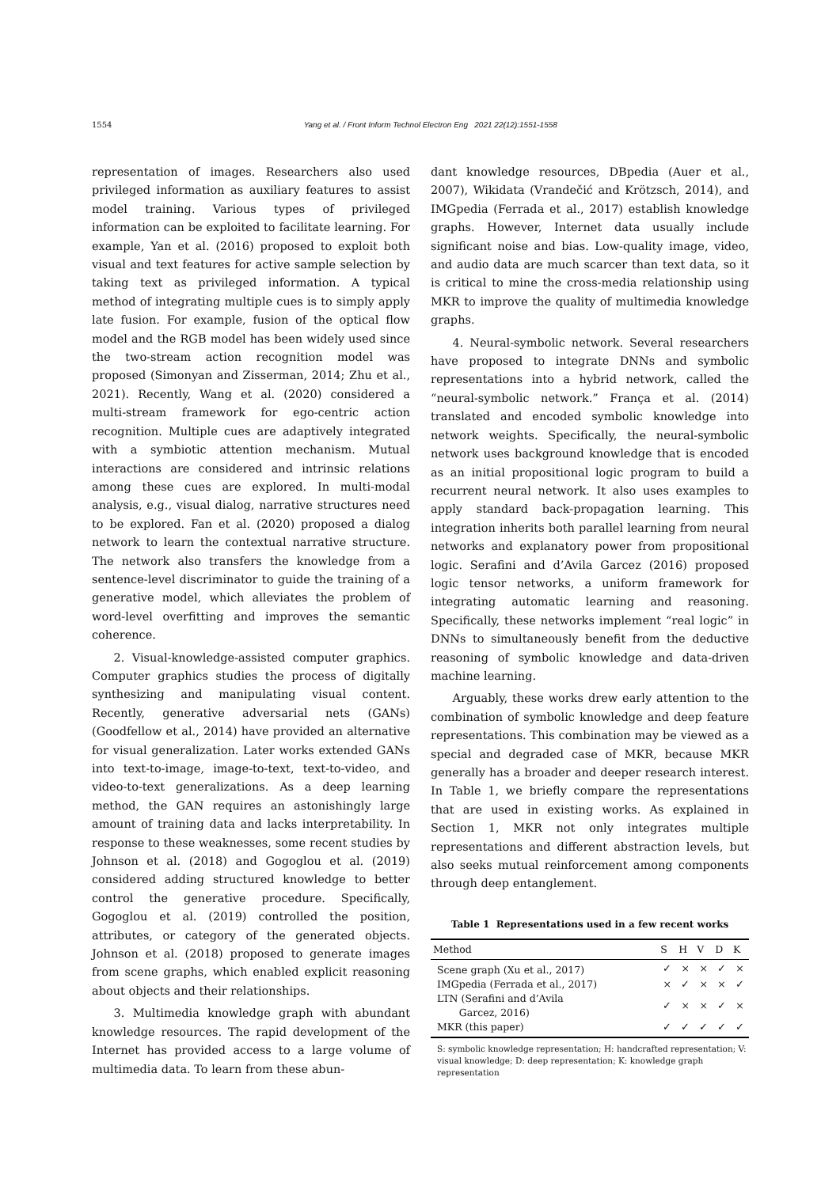1554
Yang et al. / Front Inform Technol Electron Eng 2021 22(12):1551-1558
representation of images. Researchers also used privileged information as auxiliary features to assist model training. Various types of privileged information can be exploited to facilitate learning. For example, Yan et al. (2016) proposed to exploit both visual and text features for active sample selection by taking text as privileged information. A typical method of integrating multiple cues is to simply apply late fusion. For example, fusion of the optical flow model and the RGB model has been widely used since the two-stream action recognition model was proposed (Simonyan and Zisserman, 2014; Zhu et al., 2021). Recently, Wang et al. (2020) considered a multi-stream framework for ego-centric action recognition. Multiple cues are adaptively integrated with a symbiotic attention mechanism. Mutual interactions are considered and intrinsic relations among these cues are explored. In multi-modal analysis, e.g., visual dialog, narrative structures need to be explored. Fan et al. (2020) proposed a dialog network to learn the contextual narrative structure. The network also transfers the knowledge from a sentence-level discriminator to guide the training of a generative model, which alleviates the problem of word-level overfitting and improves the semantic coherence.
2. Visual-knowledge-assisted computer graphics. Computer graphics studies the process of digitally synthesizing and manipulating visual content. Recently, generative adversarial nets (GANs) (Goodfellow et al., 2014) have provided an alternative for visual generalization. Later works extended GANs into text-to-image, image-to-text, text-to-video, and video-to-text generalizations. As a deep learning method, the GAN requires an astonishingly large amount of training data and lacks interpretability. In response to these weaknesses, some recent studies by Johnson et al. (2018) and Gogoglou et al. (2019) considered adding structured knowledge to better control the generative procedure. Specifically, Gogoglou et al. (2019) controlled the position, attributes, or category of the generated objects. Johnson et al. (2018) proposed to generate images from scene graphs, which enabled explicit reasoning about objects and their relationships.
3. Multimedia knowledge graph with abundant knowledge resources. The rapid development of the Internet has provided access to a large volume of multimedia data. To learn from these abun-
dant knowledge resources, DBpedia (Auer et al., 2007), Wikidata (Vrandečić and Krötzsch, 2014), and IMGpedia (Ferrada et al., 2017) establish knowledge graphs. However, Internet data usually include significant noise and bias. Low-quality image, video, and audio data are much scarcer than text data, so it is critical to mine the cross-media relationship using MKR to improve the quality of multimedia knowledge graphs.
4. Neural-symbolic network. Several researchers have proposed to integrate DNNs and symbolic representations into a hybrid network, called the “neural-symbolic network.” França et al. (2014) translated and encoded symbolic knowledge into network weights. Specifically, the neural-symbolic network uses background knowledge that is encoded as an initial propositional logic program to build a recurrent neural network. It also uses examples to apply standard back-propagation learning. This integration inherits both parallel learning from neural networks and explanatory power from propositional logic. Serafini and d’Avila Garcez (2016) proposed logic tensor networks, a uniform framework for integrating automatic learning and reasoning. Specifically, these networks implement “real logic” in DNNs to simultaneously benefit from the deductive reasoning of symbolic knowledge and data-driven machine learning.
Arguably, these works drew early attention to the combination of symbolic knowledge and deep feature representations. This combination may be viewed as a special and degraded case of MKR, because MKR generally has a broader and deeper research interest. In Table 1, we briefly compare the representations that are used in existing works. As explained in Section 1, MKR not only integrates multiple representations and different abstraction levels, but also seeks mutual reinforcement among components through deep entanglement.
Table 1 Representations used in a few recent works
| Method | S | H | V | D | K |
| --- | --- | --- | --- | --- | --- |
| Scene graph (Xu et al., 2017) | ✓ | × | × | ✓ | × |
| IMGpedia (Ferrada et al., 2017) | × | ✓ | × | × | ✓ |
| LTN (Serafini and d’Avila Garcez, 2016) | ✓ | × | × | ✓ | × |
| MKR (this paper) | ✓ | ✓ | ✓ | ✓ | ✓ |
S: symbolic knowledge representation; H: handcrafted representation; V: visual knowledge; D: deep representation; K: knowledge graph representation